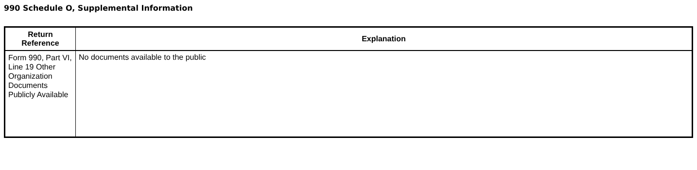990 Schedule O, Supplemental Information
| Return Reference | Explanation |
| --- | --- |
| Form 990, Part VI, Line 19 Other Organization Documents Publicly Available | No documents available to the public |